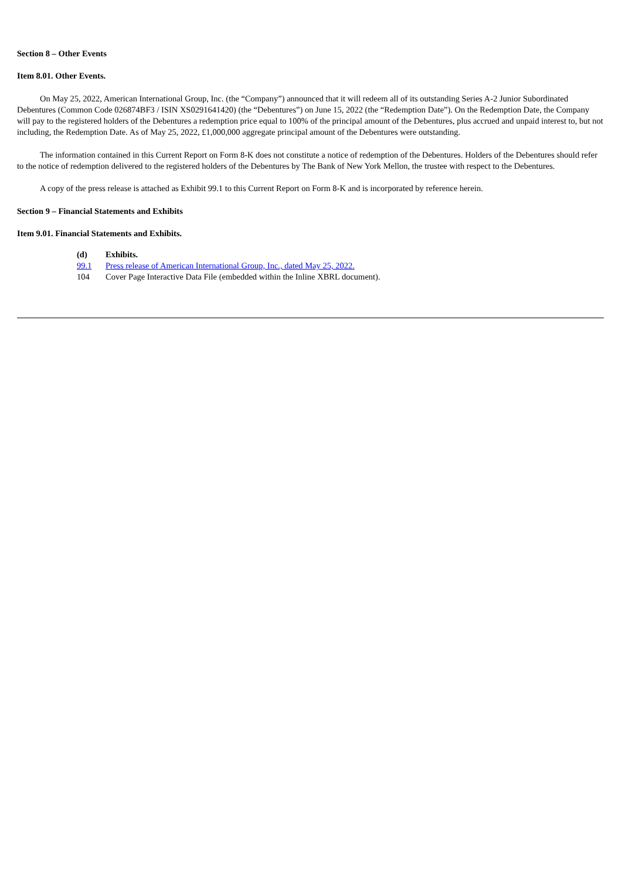Section 8 – Other Events
Item 8.01. Other Events.
On May 25, 2022, American International Group, Inc. (the “Company”) announced that it will redeem all of its outstanding Series A-2 Junior Subordinated Debentures (Common Code 026874BF3 / ISIN XS0291641420) (the “Debentures”) on June 15, 2022 (the “Redemption Date”). On the Redemption Date, the Company will pay to the registered holders of the Debentures a redemption price equal to 100% of the principal amount of the Debentures, plus accrued and unpaid interest to, but not including, the Redemption Date. As of May 25, 2022, £1,000,000 aggregate principal amount of the Debentures were outstanding.
The information contained in this Current Report on Form 8-K does not constitute a notice of redemption of the Debentures. Holders of the Debentures should refer to the notice of redemption delivered to the registered holders of the Debentures by The Bank of New York Mellon, the trustee with respect to the Debentures.
A copy of the press release is attached as Exhibit 99.1 to this Current Report on Form 8-K and is incorporated by reference herein.
Section 9 – Financial Statements and Exhibits
Item 9.01. Financial Statements and Exhibits.
| (d) | Exhibits. |
| 99.1 | Press release of American International Group, Inc., dated May 25, 2022. |
| 104 | Cover Page Interactive Data File (embedded within the Inline XBRL document). |